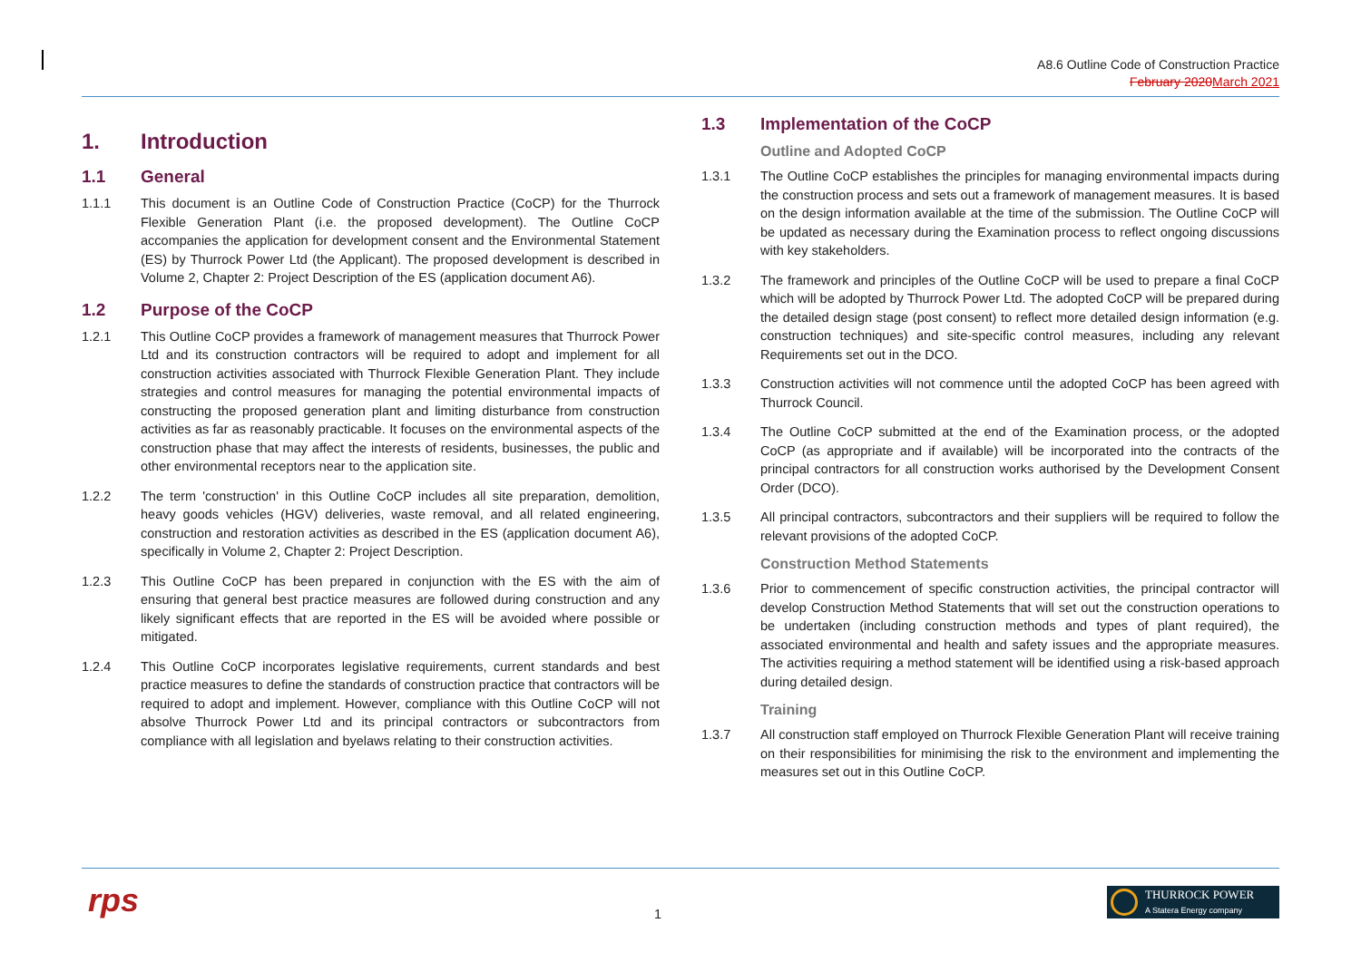A8.6 Outline Code of Construction Practice
February 2020 March 2021
1. Introduction
1.1 General
1.1.1 This document is an Outline Code of Construction Practice (CoCP) for the Thurrock Flexible Generation Plant (i.e. the proposed development). The Outline CoCP accompanies the application for development consent and the Environmental Statement (ES) by Thurrock Power Ltd (the Applicant). The proposed development is described in Volume 2, Chapter 2: Project Description of the ES (application document A6).
1.2 Purpose of the CoCP
1.2.1 This Outline CoCP provides a framework of management measures that Thurrock Power Ltd and its construction contractors will be required to adopt and implement for all construction activities associated with Thurrock Flexible Generation Plant. They include strategies and control measures for managing the potential environmental impacts of constructing the proposed generation plant and limiting disturbance from construction activities as far as reasonably practicable. It focuses on the environmental aspects of the construction phase that may affect the interests of residents, businesses, the public and other environmental receptors near to the application site.
1.2.2 The term 'construction' in this Outline CoCP includes all site preparation, demolition, heavy goods vehicles (HGV) deliveries, waste removal, and all related engineering, construction and restoration activities as described in the ES (application document A6), specifically in Volume 2, Chapter 2: Project Description.
1.2.3 This Outline CoCP has been prepared in conjunction with the ES with the aim of ensuring that general best practice measures are followed during construction and any likely significant effects that are reported in the ES will be avoided where possible or mitigated.
1.2.4 This Outline CoCP incorporates legislative requirements, current standards and best practice measures to define the standards of construction practice that contractors will be required to adopt and implement. However, compliance with this Outline CoCP will not absolve Thurrock Power Ltd and its principal contractors or subcontractors from compliance with all legislation and byelaws relating to their construction activities.
1.3 Implementation of the CoCP
Outline and Adopted CoCP
1.3.1 The Outline CoCP establishes the principles for managing environmental impacts during the construction process and sets out a framework of management measures. It is based on the design information available at the time of the submission. The Outline CoCP will be updated as necessary during the Examination process to reflect ongoing discussions with key stakeholders.
1.3.2 The framework and principles of the Outline CoCP will be used to prepare a final CoCP which will be adopted by Thurrock Power Ltd. The adopted CoCP will be prepared during the detailed design stage (post consent) to reflect more detailed design information (e.g. construction techniques) and site-specific control measures, including any relevant Requirements set out in the DCO.
1.3.3 Construction activities will not commence until the adopted CoCP has been agreed with Thurrock Council.
1.3.4 The Outline CoCP submitted at the end of the Examination process, or the adopted CoCP (as appropriate and if available) will be incorporated into the contracts of the principal contractors for all construction works authorised by the Development Consent Order (DCO).
1.3.5 All principal contractors, subcontractors and their suppliers will be required to follow the relevant provisions of the adopted CoCP.
Construction Method Statements
1.3.6 Prior to commencement of specific construction activities, the principal contractor will develop Construction Method Statements that will set out the construction operations to be undertaken (including construction methods and types of plant required), the associated environmental and health and safety issues and the appropriate measures. The activities requiring a method statement will be identified using a risk-based approach during detailed design.
Training
1.3.7 All construction staff employed on Thurrock Flexible Generation Plant will receive training on their responsibilities for minimising the risk to the environment and implementing the measures set out in this Outline CoCP.
rps 1
THURROCK POWER
A Statera Energy company